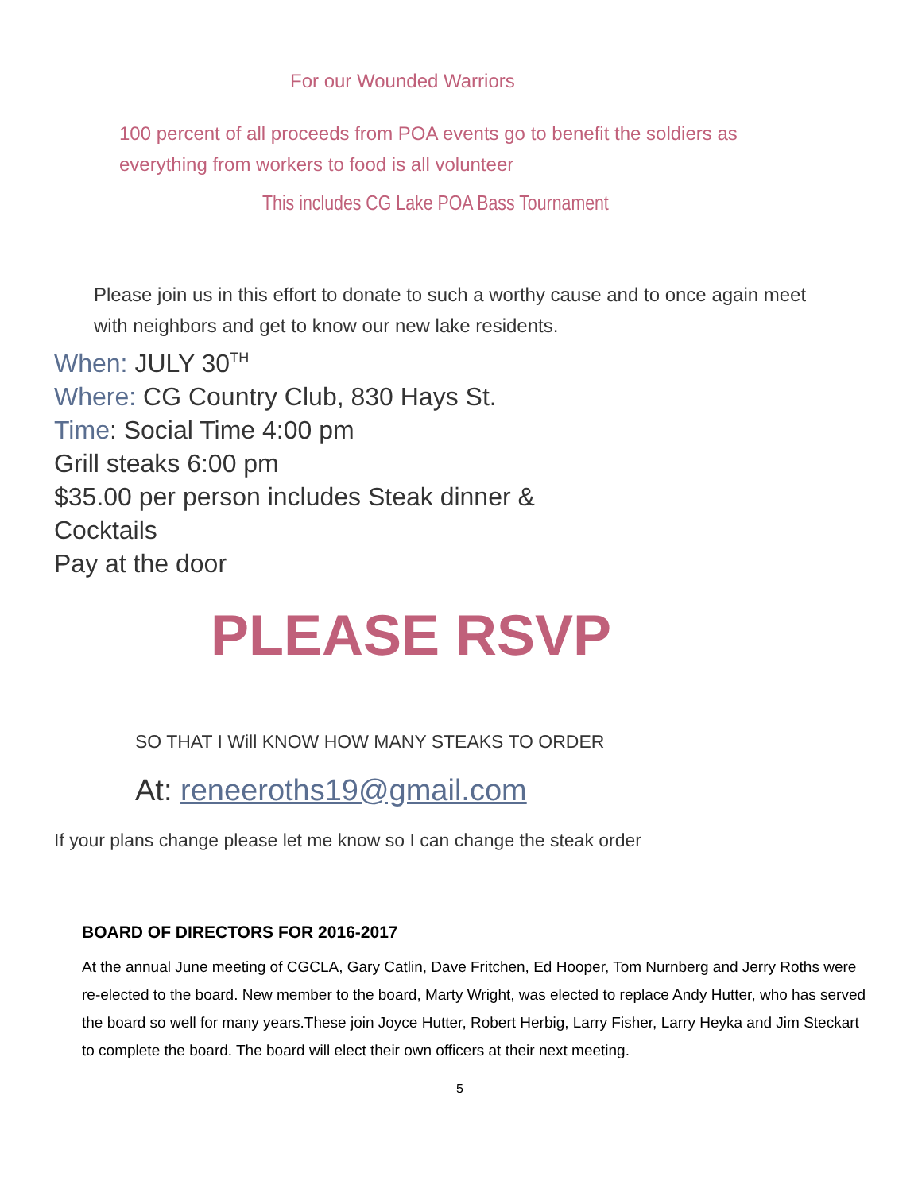For our Wounded Warriors
100 percent of all proceeds from POA events go to benefit the soldiers as everything from workers to food is all volunteer
This includes CG Lake POA Bass Tournament
Please join us in this effort to donate to such a worthy cause and to once again meet with neighbors and get to know our new lake residents.
When: JULY 30<sup>TH</sup>
Where: CG Country Club, 830 Hays St.
Time: Social Time 4:00 pm
Grill steaks 6:00 pm
$35.00 per person includes Steak dinner &
Cocktails
Pay at the door
PLEASE RSVP
SO THAT I Will KNOW HOW MANY STEAKS TO ORDER
At: reneeroths19@gmail.com
If your plans change please let me know so I can change the steak order
BOARD OF DIRECTORS FOR 2016-2017
At the annual June meeting of CGCLA, Gary Catlin, Dave Fritchen, Ed Hooper, Tom Nurnberg and Jerry Roths were re-elected to the board. New member to the board, Marty Wright, was elected to replace Andy Hutter, who has served the board so well for many years.These join Joyce Hutter, Robert Herbig, Larry Fisher, Larry Heyka and Jim Steckart to complete the board. The board will elect their own officers at their next meeting.
5